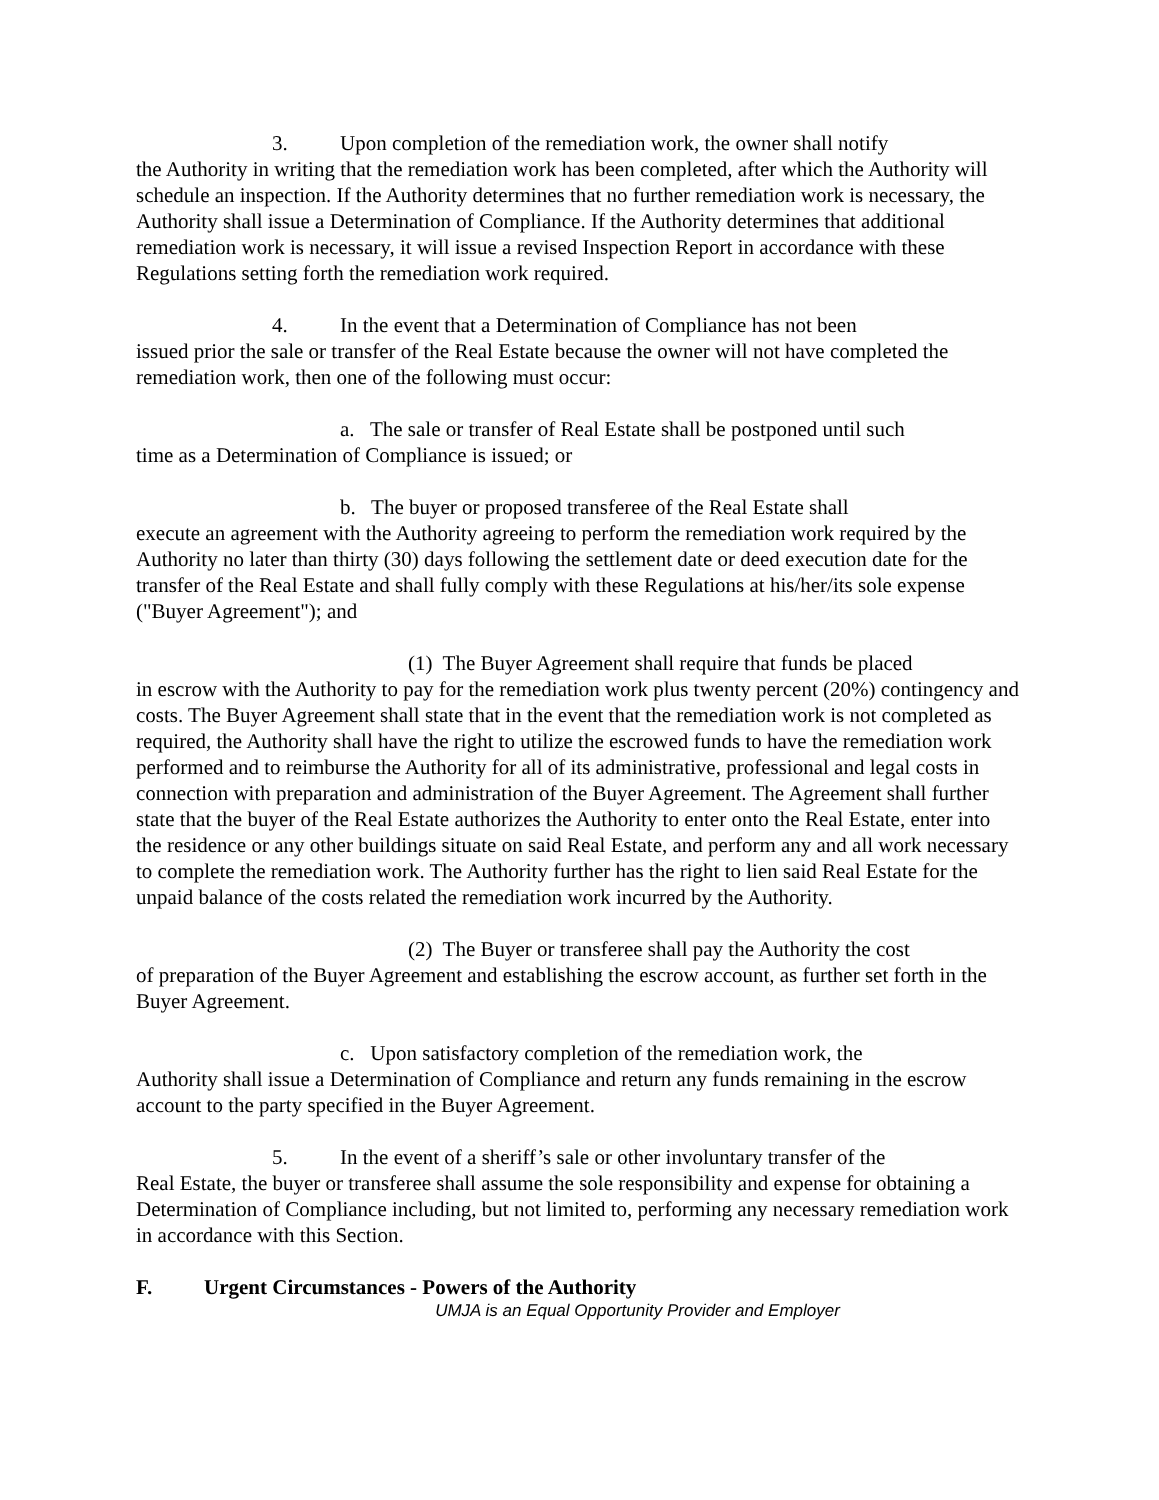3. Upon completion of the remediation work, the owner shall notify
the Authority in writing that the remediation work has been completed, after which the Authority will schedule an inspection. If the Authority determines that no further remediation work is necessary, the Authority shall issue a Determination of Compliance. If the Authority determines that additional remediation work is necessary, it will issue a revised Inspection Report in accordance with these Regulations setting forth the remediation work required.
4. In the event that a Determination of Compliance has not been
issued prior the sale or transfer of the Real Estate because the owner will not have completed the remediation work, then one of the following must occur:
a. The sale or transfer of Real Estate shall be postponed until such
time as a Determination of Compliance is issued; or
b. The buyer or proposed transferee of the Real Estate shall
execute an agreement with the Authority agreeing to perform the remediation work required by the Authority no later than thirty (30) days following the settlement date or deed execution date for the transfer of the Real Estate and shall fully comply with these Regulations at his/her/its sole expense ("Buyer Agreement"); and
(1) The Buyer Agreement shall require that funds be placed
in escrow with the Authority to pay for the remediation work plus twenty percent (20%) contingency and costs. The Buyer Agreement shall state that in the event that the remediation work is not completed as required, the Authority shall have the right to utilize the escrowed funds to have the remediation work performed and to reimburse the Authority for all of its administrative, professional and legal costs in connection with preparation and administration of the Buyer Agreement. The Agreement shall further state that the buyer of the Real Estate authorizes the Authority to enter onto the Real Estate, enter into the residence or any other buildings situate on said Real Estate, and perform any and all work necessary to complete the remediation work. The Authority further has the right to lien said Real Estate for the unpaid balance of the costs related the remediation work incurred by the Authority.
(2) The Buyer or transferee shall pay the Authority the cost
of preparation of the Buyer Agreement and establishing the escrow account, as further set forth in the Buyer Agreement.
c. Upon satisfactory completion of the remediation work, the
Authority shall issue a Determination of Compliance and return any funds remaining in the escrow account to the party specified in the Buyer Agreement.
5. In the event of a sheriff’s sale or other involuntary transfer of the
Real Estate, the buyer or transferee shall assume the sole responsibility and expense for obtaining a Determination of Compliance including, but not limited to, performing any necessary remediation work in accordance with this Section.
F. Urgent Circumstances - Powers of the Authority
UMJA is an Equal Opportunity Provider and Employer